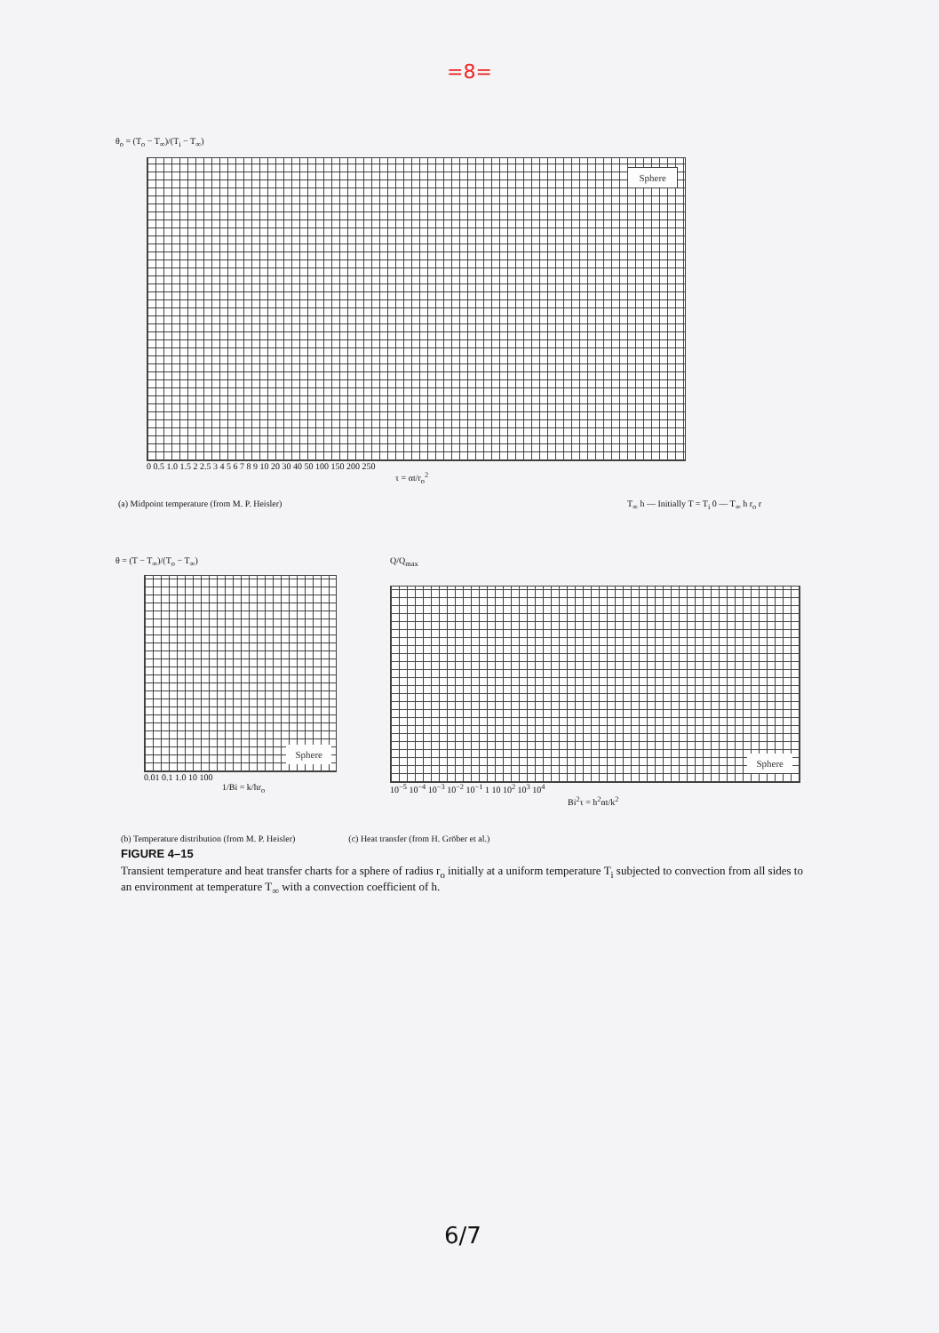=8=
θ<sub>o</sub> = (T<sub>o</sub> − T<sub>∞</sub>)/(T<sub>i</sub> − T<sub>∞</sub>)
Sphere
0 0.5 1.0 1.5 2 2.5 3 4 5 6 7 8 9 10 20 30 40 50 100 150 200 250
τ = αt/r<sub>o</sub><sup>2</sup>
(a) Midpoint temperature (from M. P. Heisler) T<sub>∞</sub> h — Initially T = T<sub>i</sub> 0 — T<sub>∞</sub> h r<sub>o</sub> r
θ = (T − T<sub>∞</sub>)/(T<sub>o</sub> − T<sub>∞</sub>)
Sphere
0.01 0.1 1.0 10 100
1/Bi = k/hr<sub>o</sub>
Q/Q<sub>max</sub>
Sphere
10<sup>−5</sup> 10<sup>−4</sup> 10<sup>−3</sup> 10<sup>−2</sup> 10<sup>−1</sup> 1 10 10<sup>2</sup> 10<sup>3</sup> 10<sup>4</sup>
Bi<sup>2</sup>τ = h<sup>2</sup>αt/k<sup>2</sup>
(b) Temperature distribution (from M. P. Heisler) (c) Heat transfer (from H. Gröber et al.)
FIGURE 4–15
Transient temperature and heat transfer charts for a sphere of radius r<sub>o</sub> initially at a uniform temperature T<sub>i</sub> subjected to convection from all sides to an environment at temperature T<sub>∞</sub> with a convection coefficient of h.
6/7